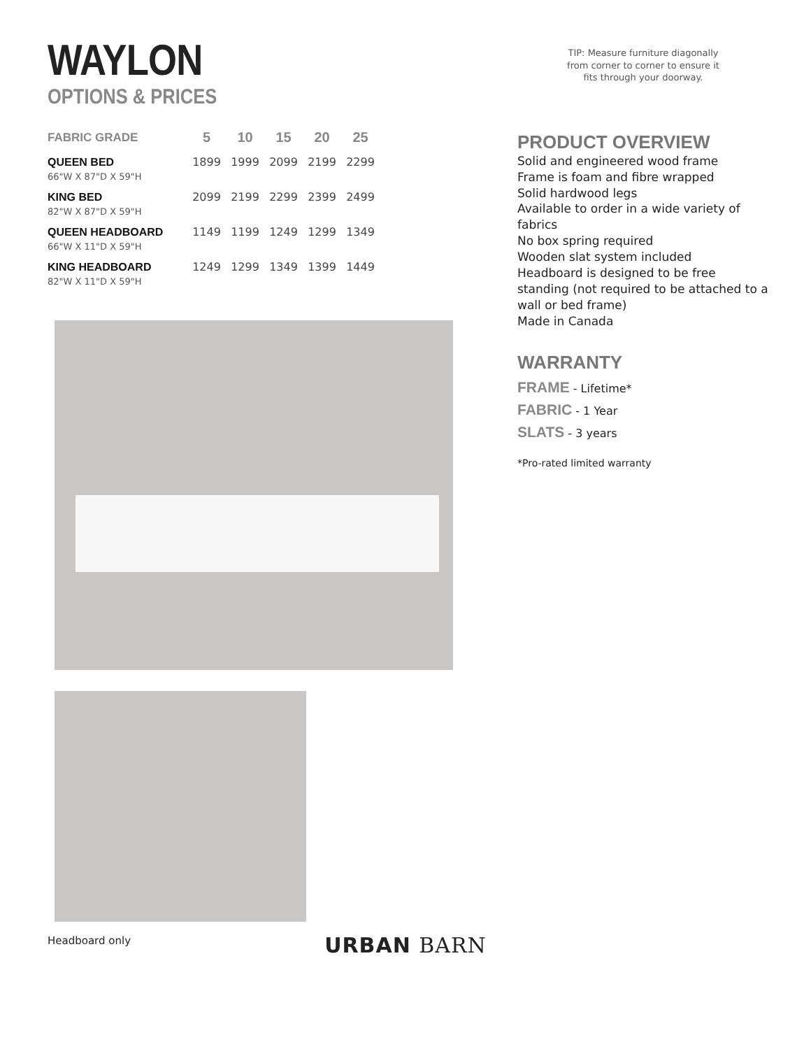WAYLON
OPTIONS & PRICES
| FABRIC GRADE | 5 | 10 | 15 | 20 | 25 |
| --- | --- | --- | --- | --- | --- |
| QUEEN BED | 1899 | 1999 | 2099 | 2199 | 2299 |
| 66"W X 87"D X 59"H | | | | | |
| KING BED | 2099 | 2199 | 2299 | 2399 | 2499 |
| 82"W X 87"D X 59"H | | | | | |
| QUEEN HEADBOARD | 1149 | 1199 | 1249 | 1299 | 1349 |
| 66"W X 11"D X 59"H | | | | | |
| KING HEADBOARD | 1249 | 1299 | 1349 | 1399 | 1449 |
| 82"W X 11"D X 59"H | | | | | |
Headboard only
TIP: Measure furniture diagonally
from corner to corner to ensure it
fits through your doorway.
PRODUCT OVERVIEW
Solid and engineered wood frame
Frame is foam and fibre wrapped
Solid hardwood legs
Available to order in a wide variety of fabrics
No box spring required
Wooden slat system included
Headboard is designed to be free standing (not required to be attached to a wall or bed frame)
Made in Canada
WARRANTY
FRAME - Lifetime*
FABRIC - 1 Year
SLATS - 3 years
*Pro-rated limited warranty
URBAN BARN